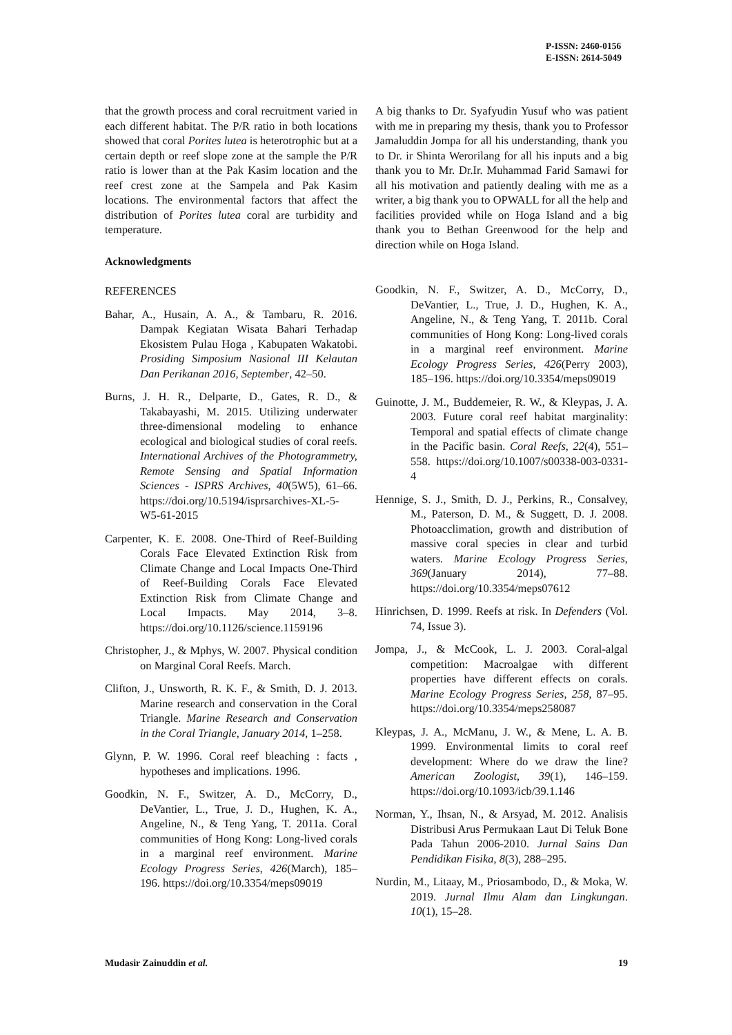P-ISSN: 2460-0156
E-ISSN: 2614-5049
that the growth process and coral recruitment varied in each different habitat. The P/R ratio in both locations showed that coral Porites lutea is heterotrophic but at a certain depth or reef slope zone at the sample the P/R ratio is lower than at the Pak Kasim location and the reef crest zone at the Sampela and Pak Kasim locations. The environmental factors that affect the distribution of Porites lutea coral are turbidity and temperature.
Acknowledgments
REFERENCES
Bahar, A., Husain, A. A., & Tambaru, R. 2016. Dampak Kegiatan Wisata Bahari Terhadap Ekosistem Pulau Hoga , Kabupaten Wakatobi. Prosiding Simposium Nasional III Kelautan Dan Perikanan 2016, September, 42–50.
Burns, J. H. R., Delparte, D., Gates, R. D., & Takabayashi, M. 2015. Utilizing underwater three-dimensional modeling to enhance ecological and biological studies of coral reefs. International Archives of the Photogrammetry, Remote Sensing and Spatial Information Sciences - ISPRS Archives, 40(5W5), 61–66. https://doi.org/10.5194/isprsarchives-XL-5-W5-61-2015
Carpenter, K. E. 2008. One-Third of Reef-Building Corals Face Elevated Extinction Risk from Climate Change and Local Impacts One-Third of Reef-Building Corals Face Elevated Extinction Risk from Climate Change and Local Impacts. May 2014, 3–8. https://doi.org/10.1126/science.1159196
Christopher, J., & Mphys, W. 2007. Physical condition on Marginal Coral Reefs. March.
Clifton, J., Unsworth, R. K. F., & Smith, D. J. 2013. Marine research and conservation in the Coral Triangle. Marine Research and Conservation in the Coral Triangle, January 2014, 1–258.
Glynn, P. W. 1996. Coral reef bleaching : facts , hypotheses and implications. 1996.
Goodkin, N. F., Switzer, A. D., McCorry, D., DeVantier, L., True, J. D., Hughen, K. A., Angeline, N., & Teng Yang, T. 2011a. Coral communities of Hong Kong: Long-lived corals in a marginal reef environment. Marine Ecology Progress Series, 426(March), 185–196. https://doi.org/10.3354/meps09019
A big thanks to Dr. Syafyudin Yusuf who was patient with me in preparing my thesis, thank you to Professor Jamaluddin Jompa for all his understanding, thank you to Dr. ir Shinta Werorilang for all his inputs and a big thank you to Mr. Dr.Ir. Muhammad Farid Samawi for all his motivation and patiently dealing with me as a writer, a big thank you to OPWALL for all the help and facilities provided while on Hoga Island and a big thank you to Bethan Greenwood for the help and direction while on Hoga Island.
Goodkin, N. F., Switzer, A. D., McCorry, D., DeVantier, L., True, J. D., Hughen, K. A., Angeline, N., & Teng Yang, T. 2011b. Coral communities of Hong Kong: Long-lived corals in a marginal reef environment. Marine Ecology Progress Series, 426(Perry 2003), 185–196. https://doi.org/10.3354/meps09019
Guinotte, J. M., Buddemeier, R. W., & Kleypas, J. A. 2003. Future coral reef habitat marginality: Temporal and spatial effects of climate change in the Pacific basin. Coral Reefs, 22(4), 551–558. https://doi.org/10.1007/s00338-003-0331-4
Hennige, S. J., Smith, D. J., Perkins, R., Consalvey, M., Paterson, D. M., & Suggett, D. J. 2008. Photoacclimation, growth and distribution of massive coral species in clear and turbid waters. Marine Ecology Progress Series, 369(January 2014), 77–88. https://doi.org/10.3354/meps07612
Hinrichsen, D. 1999. Reefs at risk. In Defenders (Vol. 74, Issue 3).
Jompa, J., & McCook, L. J. 2003. Coral-algal competition: Macroalgae with different properties have different effects on corals. Marine Ecology Progress Series, 258, 87–95. https://doi.org/10.3354/meps258087
Kleypas, J. A., McManu, J. W., & Mene, L. A. B. 1999. Environmental limits to coral reef development: Where do we draw the line? American Zoologist, 39(1), 146–159. https://doi.org/10.1093/icb/39.1.146
Norman, Y., Ihsan, N., & Arsyad, M. 2012. Analisis Distribusi Arus Permukaan Laut Di Teluk Bone Pada Tahun 2006-2010. Jurnal Sains Dan Pendidikan Fisika, 8(3), 288–295.
Nurdin, M., Litaay, M., Priosambodo, D., & Moka, W. 2019. Jurnal Ilmu Alam dan Lingkungan. 10(1), 15–28.
Mudasir Zainuddin et al. 19